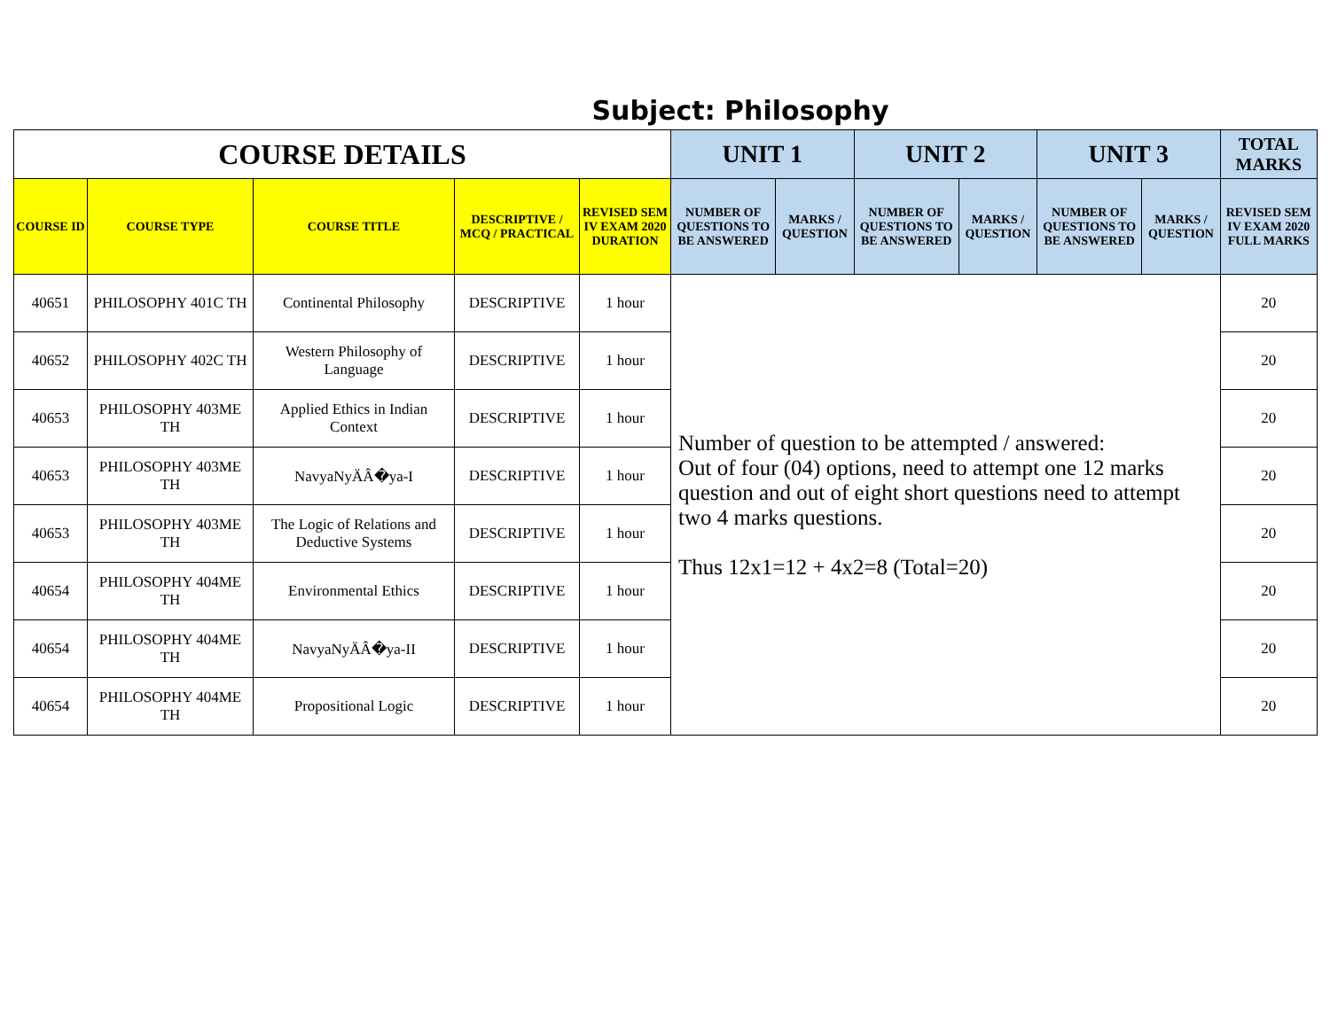Subject: Philosophy
| COURSE DETAILS | | | | | UNIT 1 | | UNIT 2 | | UNIT 3 | | TOTAL MARKS |
| --- | --- | --- | --- | --- | --- | --- | --- | --- | --- | --- | --- |
| COURSE ID | COURSE TYPE | COURSE TITLE | DESCRIPTIVE / MCQ / PRACTICAL | REVISED SEM IV EXAM 2020 DURATION | | | | | | | |
| | | | | | NUMBER OF QUESTIONS TO BE ANSWERED | MARKS / QUESTION | NUMBER OF QUESTIONS TO BE ANSWERED | MARKS / QUESTION | NUMBER OF QUESTIONS TO BE ANSWERED | MARKS / QUESTION | REVISED SEM IV EXAM 2020 FULL MARKS |
| 40651 | PHILOSOPHY 401C TH | Continental Philosophy | DESCRIPTIVE | 1 hour | Number of question to be attempted / answered: Out of four (04) options, need to attempt one 12 marks question and out of eight short questions need to attempt two 4 marks questions. Thus 12x1=12 + 4x2=8 (Total=20) | | | | | | 20 |
| 40652 | PHILOSOPHY 402C TH | Western Philosophy of Language | DESCRIPTIVE | 1 hour | | | | | | | 20 |
| 40653 | PHILOSOPHY 403ME TH | Applied Ethics in Indian Context | DESCRIPTIVE | 1 hour | | | | | | | 20 |
| 40653 | PHILOSOPHY 403ME TH | NavyaNyÄÂ�ya-I | DESCRIPTIVE | 1 hour | | | | | | | 20 |
| 40653 | PHILOSOPHY 403ME TH | The Logic of Relations and Deductive Systems | DESCRIPTIVE | 1 hour | | | | | | | 20 |
| 40654 | PHILOSOPHY 404ME TH | Environmental Ethics | DESCRIPTIVE | 1 hour | | | | | | | 20 |
| 40654 | PHILOSOPHY 404ME TH | NavyaNyÄÂ�ya-II | DESCRIPTIVE | 1 hour | | | | | | | 20 |
| 40654 | PHILOSOPHY 404ME TH | Propositional Logic | DESCRIPTIVE | 1 hour | | | | | | | 20 |